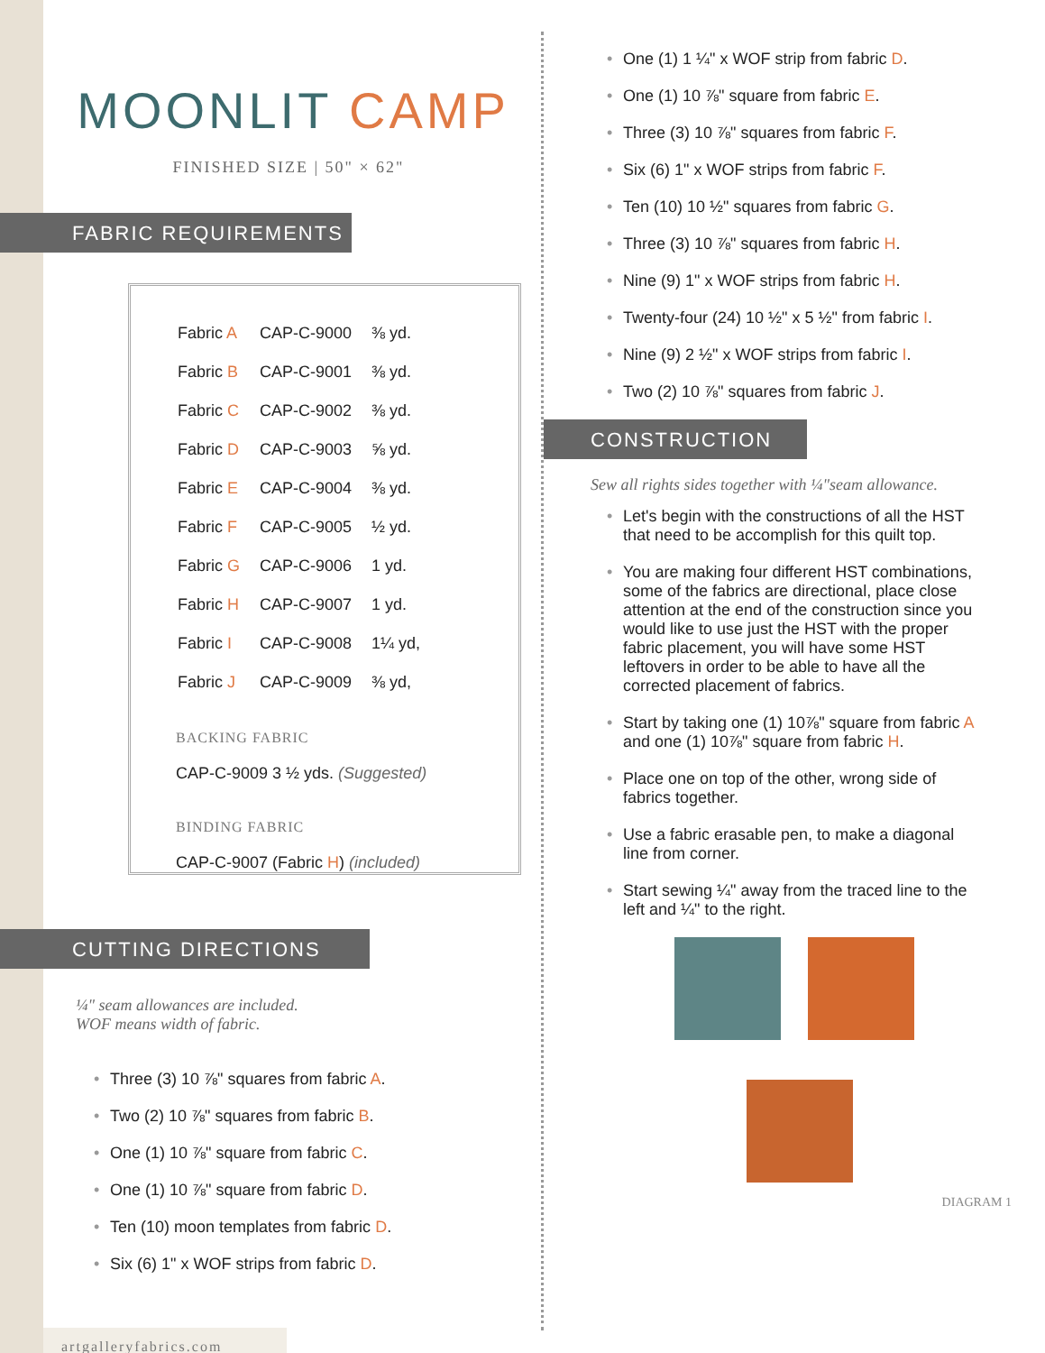MOONLIT CAMP
FINISHED SIZE | 50" × 62"
FABRIC REQUIREMENTS
| Fabric A | CAP-C-9000 | ⅜ yd. |
| Fabric B | CAP-C-9001 | ⅜ yd. |
| Fabric C | CAP-C-9002 | ⅜ yd. |
| Fabric D | CAP-C-9003 | ⅝ yd. |
| Fabric E | CAP-C-9004 | ⅜ yd. |
| Fabric F | CAP-C-9005 | ½ yd. |
| Fabric G | CAP-C-9006 | 1 yd. |
| Fabric H | CAP-C-9007 | 1 yd. |
| Fabric I | CAP-C-9008 | 1¼ yd, |
| Fabric J | CAP-C-9009 | ⅜ yd, |
BACKING FABRIC
CAP-C-9009 3 ½ yds. (Suggested)
BINDING FABRIC
CAP-C-9007 (Fabric H) (included)
CUTTING DIRECTIONS
¼" seam allowances are included.
WOF means width of fabric.
Three (3) 10 ⅞" squares from fabric A.
Two (2) 10 ⅞" squares from fabric B.
One (1) 10 ⅞" square from fabric C.
One (1) 10 ⅞" square from fabric D.
Ten (10) moon templates from fabric D.
Six (6) 1" x WOF strips from fabric D.
artgalleryfabrics.com
One (1) 1 ¼" x WOF strip from fabric D.
One (1) 10 ⅞" square from fabric E.
Three (3) 10 ⅞" squares from fabric F.
Six (6) 1" x WOF strips from fabric F.
Ten (10) 10 ½" squares from fabric G.
Three (3) 10 ⅞" squares from fabric H.
Nine (9) 1" x WOF strips from fabric H.
Twenty-four (24) 10 ½" x 5 ½" from fabric I.
Nine (9) 2 ½" x WOF strips from fabric I.
Two (2) 10 ⅞" squares from fabric J.
CONSTRUCTION
Sew all rights sides together with ¼"seam allowance.
Let's begin with the constructions of all the HST that need to be accomplish for this quilt top.
You are making four different HST combinations, some of the fabrics are directional, place close attention at the end of the construction since you would like to use just the HST with the proper fabric placement, you will have some HST leftovers in order to be able to have all the corrected placement of fabrics.
Start by taking one (1) 10⅞" square from fabric A and one (1) 10⅞" square from fabric H.
Place one on top of the other, wrong side of fabrics together.
Use a fabric erasable pen, to make a diagonal line from corner.
Start sewing ¼" away from the traced line to the left and ¼" to the right.
DIAGRAM 1